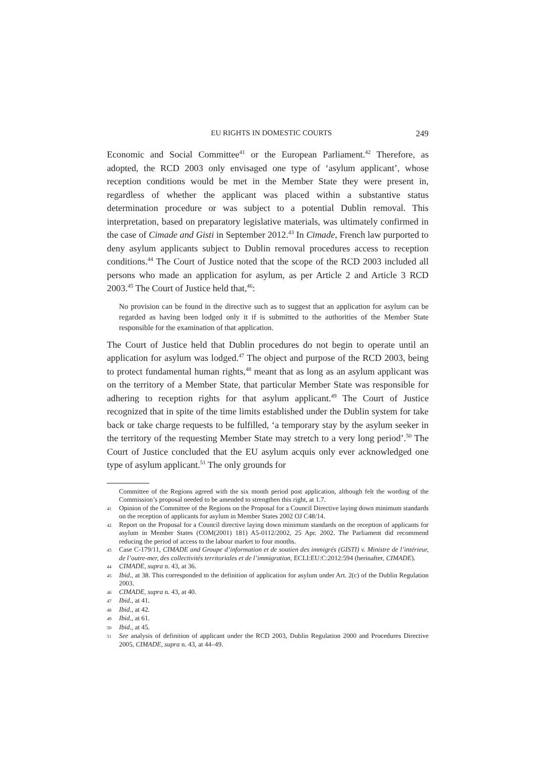EU RIGHTS IN DOMESTIC COURTS 249
Economic and Social Committee<sup>41</sup> or the European Parliament.<sup>42</sup> Therefore, as adopted, the RCD 2003 only envisaged one type of ‘asylum applicant’, whose reception conditions would be met in the Member State they were present in, regardless of whether the applicant was placed within a substantive status determination procedure or was subject to a potential Dublin removal. This interpretation, based on preparatory legislative materials, was ultimately confirmed in the case of Cimade and Gisti in September 2012.<sup>43</sup> In Cimade, French law purported to deny asylum applicants subject to Dublin removal procedures access to reception conditions.<sup>44</sup> The Court of Justice noted that the scope of the RCD 2003 included all persons who made an application for asylum, as per Article 2 and Article 3 RCD 2003.<sup>45</sup> The Court of Justice held that,<sup>46</sup>:
No provision can be found in the directive such as to suggest that an application for asylum can be regarded as having been lodged only it if is submitted to the authorities of the Member State responsible for the examination of that application.
The Court of Justice held that Dublin procedures do not begin to operate until an application for asylum was lodged.<sup>47</sup> The object and purpose of the RCD 2003, being to protect fundamental human rights,<sup>48</sup> meant that as long as an asylum applicant was on the territory of a Member State, that particular Member State was responsible for adhering to reception rights for that asylum applicant.<sup>49</sup> The Court of Justice recognized that in spite of the time limits established under the Dublin system for take back or take charge requests to be fulfilled, ‘a temporary stay by the asylum seeker in the territory of the requesting Member State may stretch to a very long period’.<sup>50</sup> The Court of Justice concluded that the EU asylum acquis only ever acknowledged one type of asylum applicant.<sup>51</sup> The only grounds for
Committee of the Regions agreed with the six month period post application, although felt the wording of the Commission’s proposal needed to be amended to strengthen this right, at 1.7.
41 Opinion of the Committee of the Regions on the Proposal for a Council Directive laying down minimum standards on the reception of applicants for asylum in Member States 2002 OJ C48/14.
42 Report on the Proposal for a Council directive laying down minimum standards on the reception of applicants for asylum in Member States (COM(2001) 181) A5-0112/2002, 25 Apr. 2002. The Parliament did recommend reducing the period of access to the labour market to four months.
43 Case C-179/11, CIMADE and Groupe d’information et de soutien des immigrés (GISTI) v. Ministre de l’intérieur, de l’outre-mer, des collectivités territoriales et de l’immigration, ECLI:EU:C:2012:594 (herinafter, CIMADE).
44 CIMADE, supra n. 43, at 36.
45 Ibid., at 38. This corresponded to the definition of application for asylum under Art. 2(c) of the Dublin Regulation 2003.
46 CIMADE, supra n. 43, at 40.
47 Ibid., at 41.
48 Ibid., at 42.
49 Ibid., at 61.
50 Ibid., at 45.
51 See analysis of definition of applicant under the RCD 2003, Dublin Regulation 2000 and Procedures Directive 2005, CIMADE, supra n. 43, at 44–49.